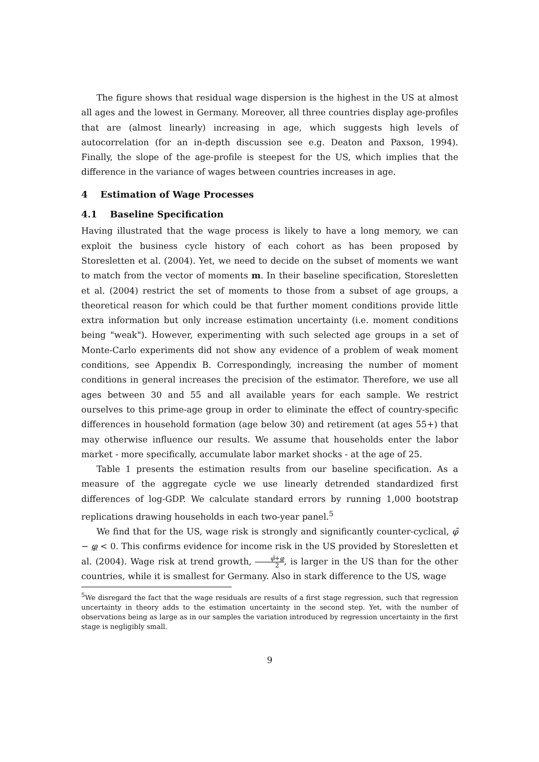The figure shows that residual wage dispersion is the highest in the US at almost all ages and the lowest in Germany. Moreover, all three countries display age-profiles that are (almost linearly) increasing in age, which suggests high levels of autocorrelation (for an in-depth discussion see e.g. Deaton and Paxson, 1994). Finally, the slope of the age-profile is steepest for the US, which implies that the difference in the variance of wages between countries increases in age.
4 Estimation of Wage Processes
4.1 Baseline Specification
Having illustrated that the wage process is likely to have a long memory, we can exploit the business cycle history of each cohort as has been proposed by Storesletten et al. (2004). Yet, we need to decide on the subset of moments we want to match from the vector of moments m. In their baseline specification, Storesletten et al. (2004) restrict the set of moments to those from a subset of age groups, a theoretical reason for which could be that further moment conditions provide little extra information but only increase estimation uncertainty (i.e. moment conditions being "weak"). However, experimenting with such selected age groups in a set of Monte-Carlo experiments did not show any evidence of a problem of weak moment conditions, see Appendix B. Correspondingly, increasing the number of moment conditions in general increases the precision of the estimator. Therefore, we use all ages between 30 and 55 and all available years for each sample. We restrict ourselves to this prime-age group in order to eliminate the effect of country-specific differences in household formation (age below 30) and retirement (at ages 55+) that may otherwise influence our results. We assume that households enter the labor market - more specifically, accumulate labor market shocks - at the age of 25.
Table 1 presents the estimation results from our baseline specification. As a measure of the aggregate cycle we use linearly detrended standardized first differences of log-GDP. We calculate standard errors by running 1,000 bootstrap replications drawing households in each two-year panel.<sup>5</sup>
We find that for the US, wage risk is strongly and significantly counter-cyclical, φ̄ − φ < 0. This confirms evidence for income risk in the US provided by Storesletten et al. (2004). Wage risk at trend growth, φ̄+φ 2, is larger in the US than for the other countries, while it is smallest for Germany. Also in stark difference to the US, wage
<sup>5</sup> We disregard the fact that the wage residuals are results of a first stage regression, such that regression uncertainty in theory adds to the estimation uncertainty in the second step. Yet, with the number of observations being as large as in our samples the variation introduced by regression uncertainty in the first stage is negligibly small.
9